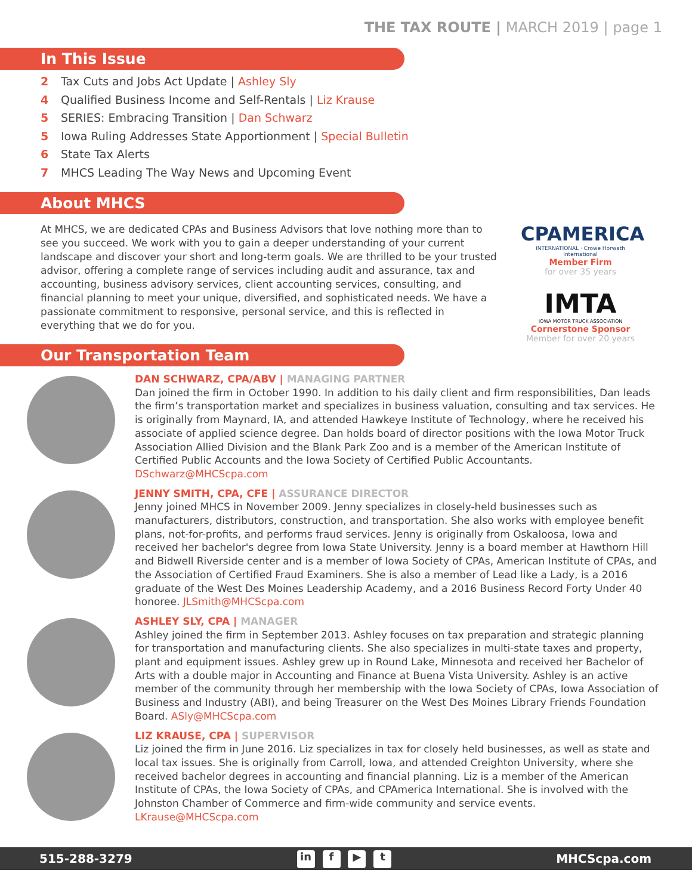THE TAX ROUTE | MARCH 2019 | page 1
In This Issue
2 Tax Cuts and Jobs Act Update | Ashley Sly
4 Qualified Business Income and Self-Rentals | Liz Krause
5 SERIES: Embracing Transition | Dan Schwarz
5 Iowa Ruling Addresses State Apportionment | Special Bulletin
6 State Tax Alerts
7 MHCS Leading The Way News and Upcoming Event
About MHCS
At MHCS, we are dedicated CPAs and Business Advisors that love nothing more than to see you succeed. We work with you to gain a deeper understanding of your current landscape and discover your short and long-term goals. We are thrilled to be your trusted advisor, offering a complete range of services including audit and assurance, tax and accounting, business advisory services, client accounting services, consulting, and financial planning to meet your unique, diversified, and sophisticated needs. We have a passionate commitment to responsive, personal service, and this is reflected in everything that we do for you.
CPAMERICA
INTERNATIONAL · Crowe Horwath International
Member Firm
for over 35 years
IMTA
IOWA MOTOR TRUCK ASSOCIATION
Cornerstone Sponsor
Member for over 20 years
Our Transportation Team
DAN SCHWARZ, CPA/ABV | MANAGING PARTNER
Dan joined the firm in October 1990. In addition to his daily client and firm responsibilities, Dan leads the firm’s transportation market and specializes in business valuation, consulting and tax services. He is originally from Maynard, IA, and attended Hawkeye Institute of Technology, where he received his associate of applied science degree. Dan holds board of director positions with the Iowa Motor Truck Association Allied Division and the Blank Park Zoo and is a member of the American Institute of Certified Public Accounts and the Iowa Society of Certified Public Accountants. DSchwarz@MHCScpa.com
JENNY SMITH, CPA, CFE | ASSURANCE DIRECTOR
Jenny joined MHCS in November 2009. Jenny specializes in closely-held businesses such as manufacturers, distributors, construction, and transportation. She also works with employee benefit plans, not-for-profits, and performs fraud services. Jenny is originally from Oskaloosa, Iowa and received her bachelor's degree from Iowa State University. Jenny is a board member at Hawthorn Hill and Bidwell Riverside center and is a member of Iowa Society of CPAs, American Institute of CPAs, and the Association of Certified Fraud Examiners. She is also a member of Lead like a Lady, is a 2016 graduate of the West Des Moines Leadership Academy, and a 2016 Business Record Forty Under 40 honoree. JLSmith@MHCScpa.com
ASHLEY SLY, CPA | MANAGER
Ashley joined the firm in September 2013. Ashley focuses on tax preparation and strategic planning for transportation and manufacturing clients. She also specializes in multi-state taxes and property, plant and equipment issues. Ashley grew up in Round Lake, Minnesota and received her Bachelor of Arts with a double major in Accounting and Finance at Buena Vista University. Ashley is an active member of the community through her membership with the Iowa Society of CPAs, Iowa Association of Business and Industry (ABI), and being Treasurer on the West Des Moines Library Friends Foundation Board. ASly@MHCScpa.com
LIZ KRAUSE, CPA | SUPERVISOR
Liz joined the firm in June 2016. Liz specializes in tax for closely held businesses, as well as state and local tax issues. She is originally from Carroll, Iowa, and attended Creighton University, where she received bachelor degrees in accounting and financial planning. Liz is a member of the American Institute of CPAs, the Iowa Society of CPAs, and CPAmerica International. She is involved with the Johnston Chamber of Commerce and firm-wide community and service events. LKrause@MHCScpa.com
515-288-3279
in f ▶ t
MHCScpa.com